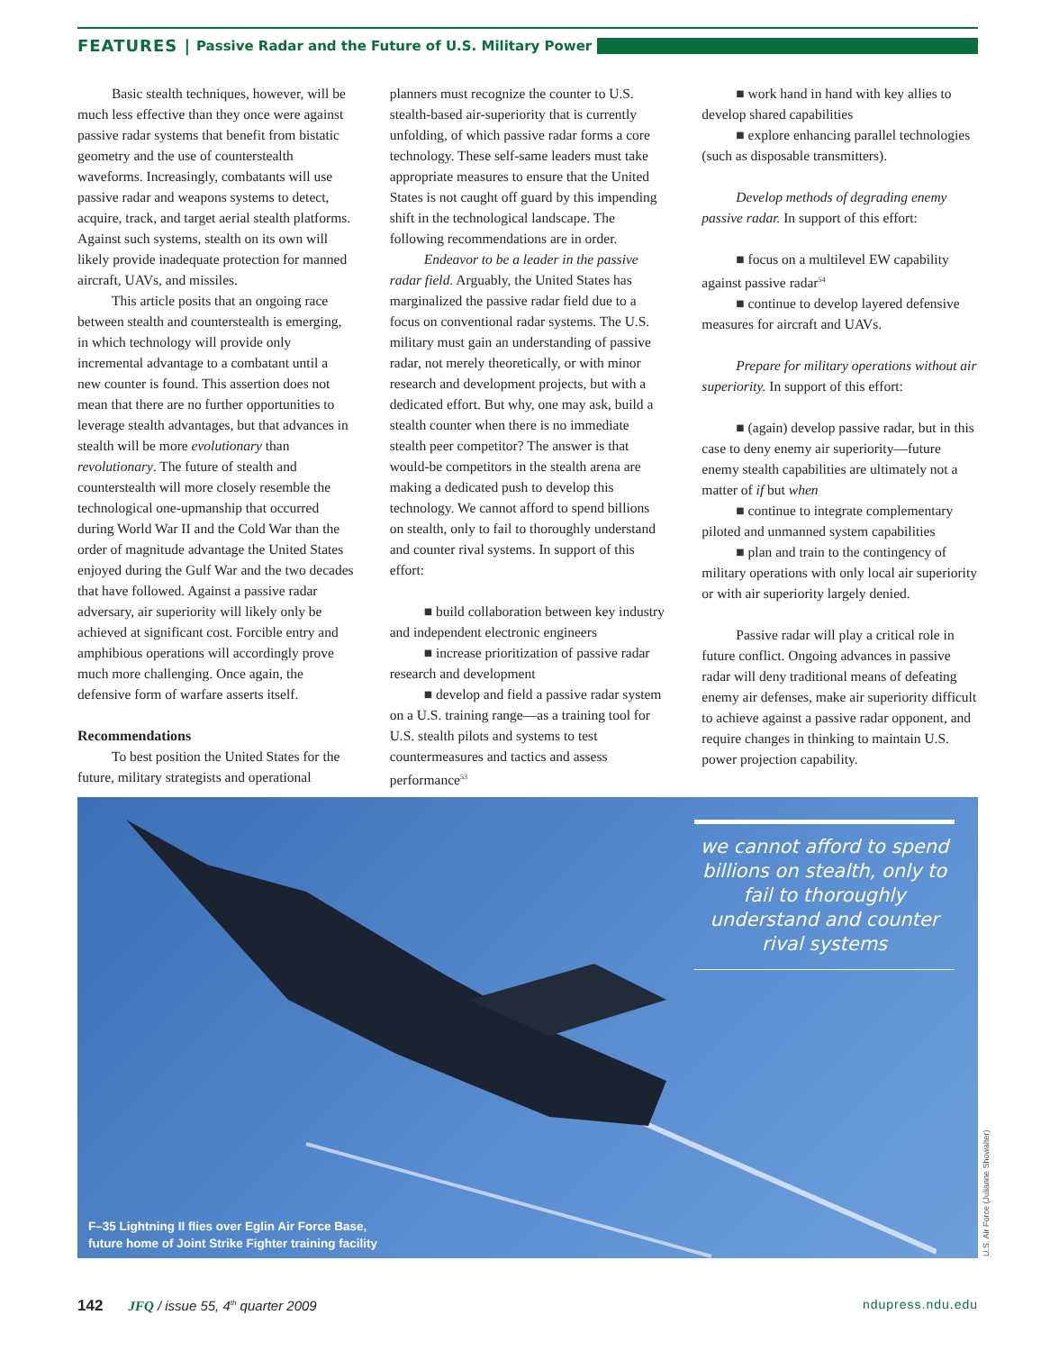FEATURES | Passive Radar and the Future of U.S. Military Power
Basic stealth techniques, however, will be much less effective than they once were against passive radar systems that benefit from bistatic geometry and the use of counterstealth waveforms. Increasingly, combatants will use passive radar and weapons systems to detect, acquire, track, and target aerial stealth platforms. Against such systems, stealth on its own will likely provide inadequate protection for manned aircraft, UAVs, and missiles.
This article posits that an ongoing race between stealth and counterstealth is emerging, in which technology will provide only incremental advantage to a combatant until a new counter is found. This assertion does not mean that there are no further opportunities to leverage stealth advantages, but that advances in stealth will be more evolutionary than revolutionary. The future of stealth and counterstealth will more closely resemble the technological one-upmanship that occurred during World War II and the Cold War than the order of magnitude advantage the United States enjoyed during the Gulf War and the two decades that have followed. Against a passive radar adversary, air superiority will likely only be achieved at significant cost. Forcible entry and amphibious operations will accordingly prove much more challenging. Once again, the defensive form of warfare asserts itself.
Recommendations
To best position the United States for the future, military strategists and operational
planners must recognize the counter to U.S. stealth-based air-superiority that is currently unfolding, of which passive radar forms a core technology. These self-same leaders must take appropriate measures to ensure that the United States is not caught off guard by this impending shift in the technological landscape. The following recommendations are in order.
Endeavor to be a leader in the passive radar field. Arguably, the United States has marginalized the passive radar field due to a focus on conventional radar systems. The U.S. military must gain an understanding of passive radar, not merely theoretically, or with minor research and development projects, but with a dedicated effort. But why, one may ask, build a stealth counter when there is no immediate stealth peer competitor? The answer is that would-be competitors in the stealth arena are making a dedicated push to develop this technology. We cannot afford to spend billions on stealth, only to fail to thoroughly understand and counter rival systems. In support of this effort:
■ build collaboration between key industry and independent electronic engineers
■ increase prioritization of passive radar research and development
■ develop and field a passive radar system on a U.S. training range—as a training tool for U.S. stealth pilots and systems to test countermeasures and tactics and assess performance<sup>53</sup>
■ work hand in hand with key allies to develop shared capabilities
■ explore enhancing parallel technologies (such as disposable transmitters).
Develop methods of degrading enemy passive radar. In support of this effort:
■ focus on a multilevel EW capability against passive radar<sup>54</sup>
■ continue to develop layered defensive measures for aircraft and UAVs.
Prepare for military operations without air superiority. In support of this effort:
■ (again) develop passive radar, but in this case to deny enemy air superiority—future enemy stealth capabilities are ultimately not a matter of if but when
■ continue to integrate complementary piloted and unmanned system capabilities
■ plan and train to the contingency of military operations with only local air superiority or with air superiority largely denied.
Passive radar will play a critical role in future conflict. Ongoing advances in passive radar will deny traditional means of defeating enemy air defenses, make air superiority difficult to achieve against a passive radar opponent, and require changes in thinking to maintain U.S. power projection capability.
we cannot afford to spend billions on stealth, only to fail to thoroughly understand and counter rival systems
F–35 Lightning II flies over Eglin Air Force Base,
future home of Joint Strike Fighter training facility
U.S. Air Force (Julianne Showalter)
142 JFQ / issue 55, 4<sup>th</sup> quarter 2009 ndupress.ndu.edu